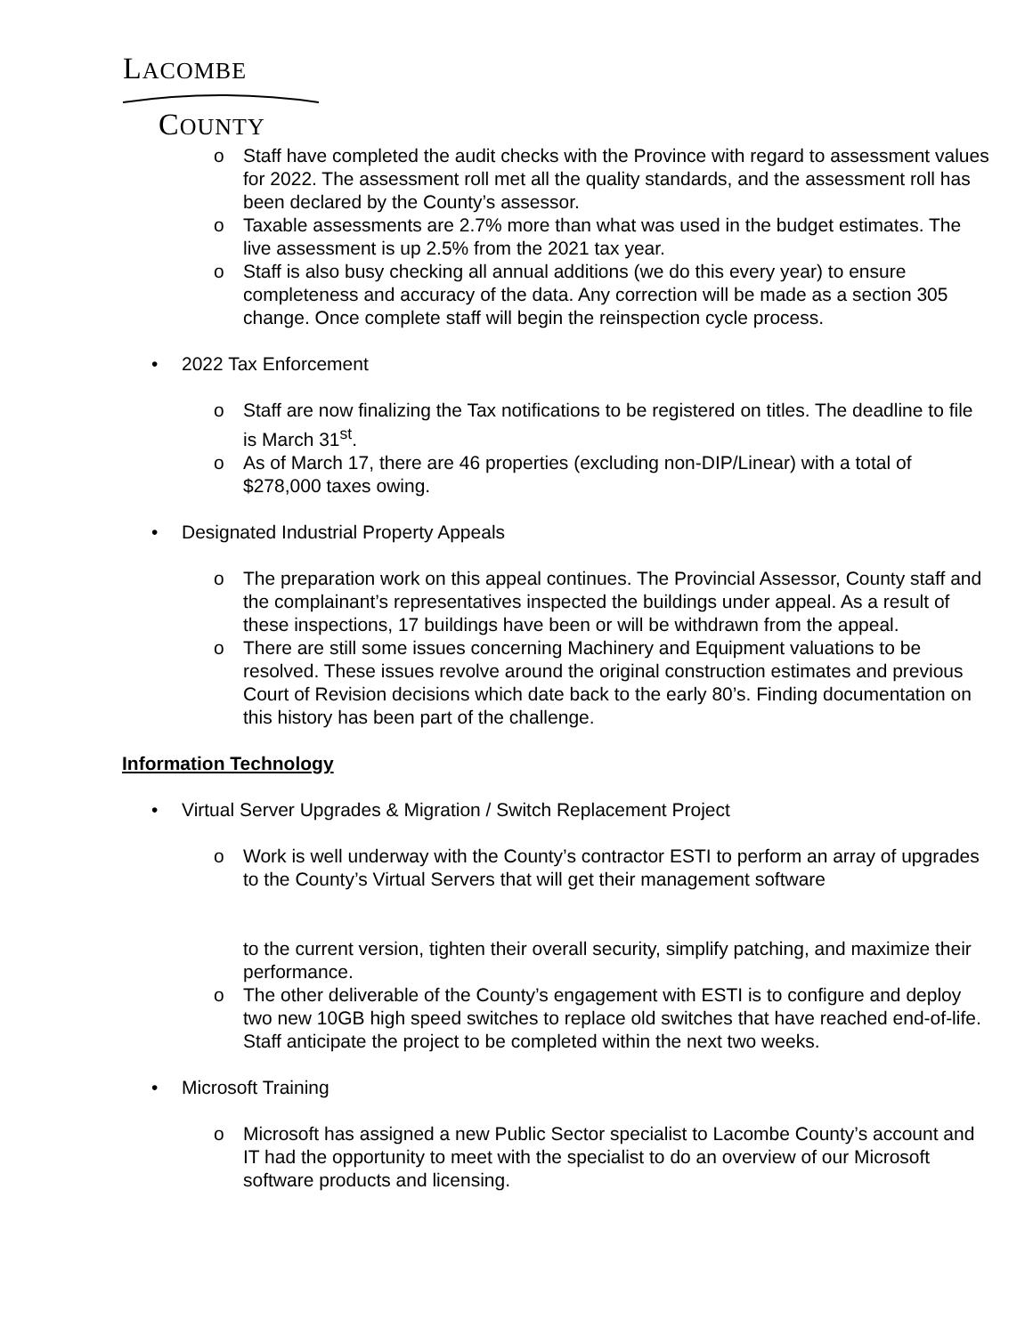LACOMBE
COUNTY
o Staff have completed the audit checks with the Province with regard to assessment values for 2022. The assessment roll met all the quality standards, and the assessment roll has been declared by the County’s assessor.
o Taxable assessments are 2.7% more than what was used in the budget estimates. The live assessment is up 2.5% from the 2021 tax year.
o Staff is also busy checking all annual additions (we do this every year) to ensure completeness and accuracy of the data. Any correction will be made as a section 305 change. Once complete staff will begin the reinspection cycle process.
• 2022 Tax Enforcement
o Staff are now finalizing the Tax notifications to be registered on titles. The deadline to file is March 31<sup>st</sup>.
o As of March 17, there are 46 properties (excluding non-DIP/Linear) with a total of $278,000 taxes owing.
• Designated Industrial Property Appeals
o The preparation work on this appeal continues. The Provincial Assessor, County staff and the complainant’s representatives inspected the buildings under appeal. As a result of these inspections, 17 buildings have been or will be withdrawn from the appeal.
o There are still some issues concerning Machinery and Equipment valuations to be resolved. These issues revolve around the original construction estimates and previous Court of Revision decisions which date back to the early 80’s. Finding documentation on this history has been part of the challenge.
Information Technology
• Virtual Server Upgrades & Migration / Switch Replacement Project
o Work is well underway with the County’s contractor ESTI to perform an array of upgrades to the County’s Virtual Servers that will get their management software
to the current version, tighten their overall security, simplify patching, and maximize their performance.
o The other deliverable of the County’s engagement with ESTI is to configure and deploy two new 10GB high speed switches to replace old switches that have reached end-of-life. Staff anticipate the project to be completed within the next two weeks.
• Microsoft Training
o Microsoft has assigned a new Public Sector specialist to Lacombe County’s account and IT had the opportunity to meet with the specialist to do an overview of our Microsoft software products and licensing.